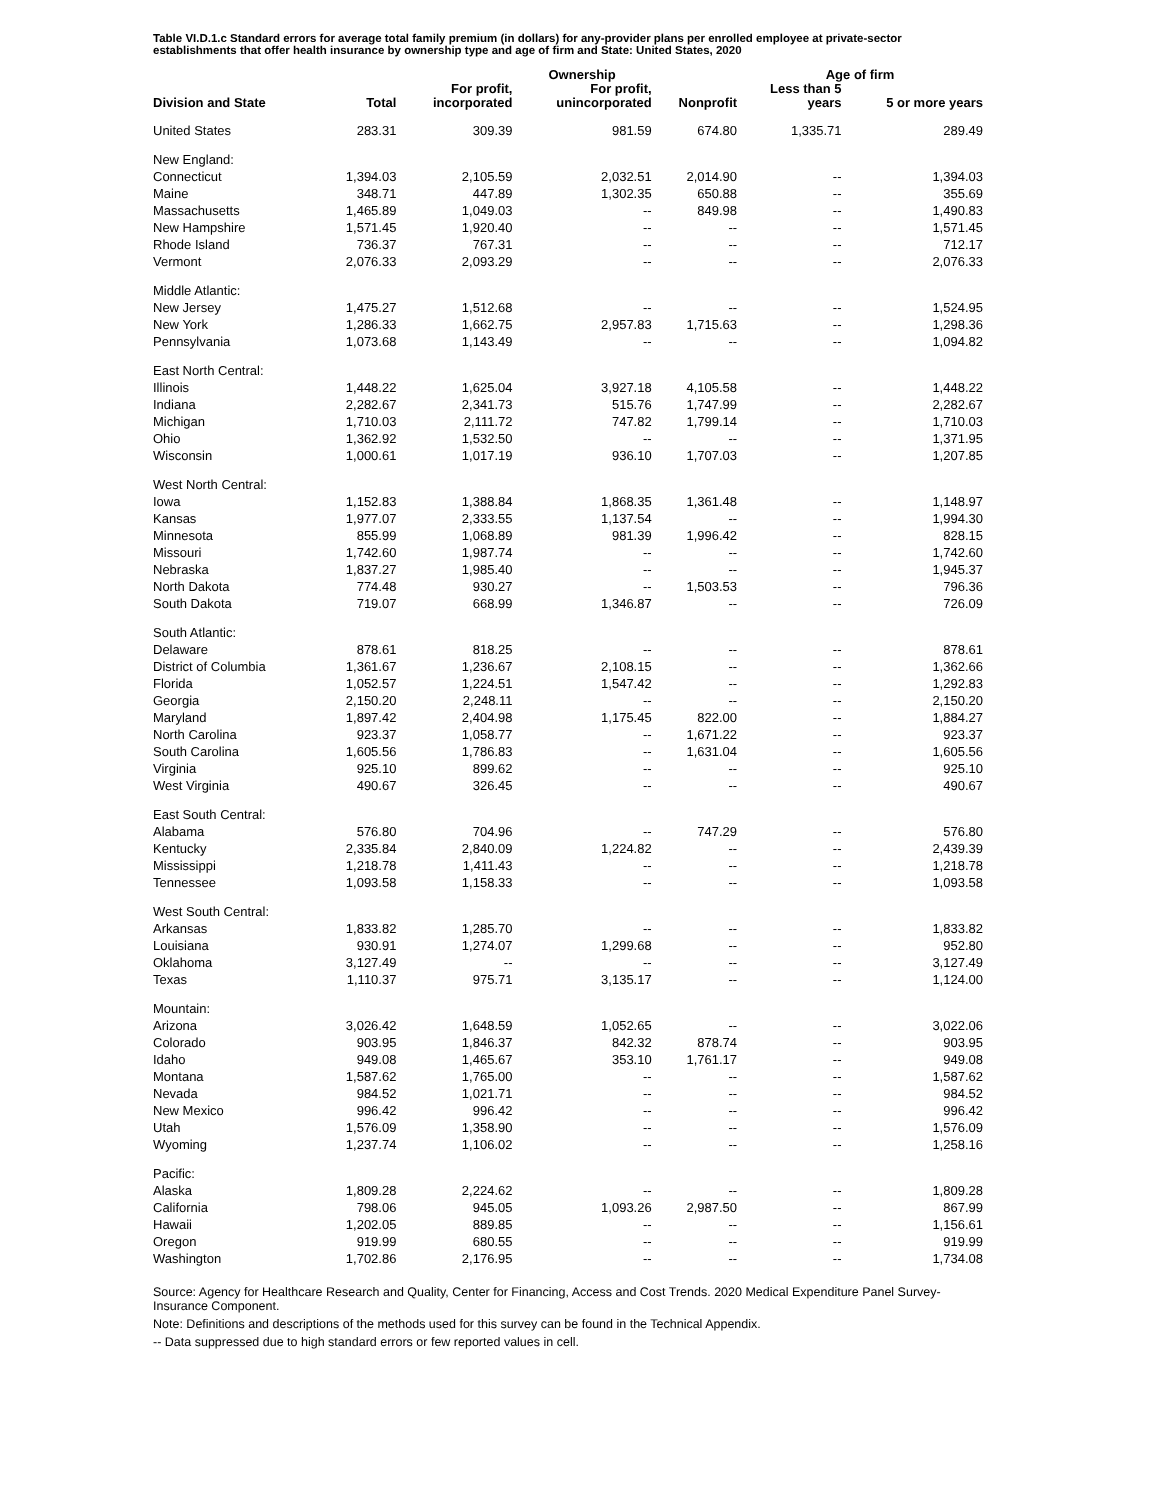Table VI.D.1.c Standard errors for average total family premium (in dollars) for any-provider plans per enrolled employee at private-sector establishments that offer health insurance by ownership type and age of firm and State: United States, 2020
| | | | Ownership | | Age of firm | |
| --- | --- | --- | --- | --- | --- | --- |
| Division and State | Total | For profit, incorporated | For profit, unincorporated | Nonprofit | Less than 5 years | 5 or more years |
| United States | 283.31 | 309.39 | 981.59 | 674.80 | 1,335.71 | 289.49 |
| New England: | | | | | | |
| Connecticut | 1,394.03 | 2,105.59 | 2,032.51 | 2,014.90 | -- | 1,394.03 |
| Maine | 348.71 | 447.89 | 1,302.35 | 650.88 | -- | 355.69 |
| Massachusetts | 1,465.89 | 1,049.03 | -- | 849.98 | -- | 1,490.83 |
| New Hampshire | 1,571.45 | 1,920.40 | -- | -- | -- | 1,571.45 |
| Rhode Island | 736.37 | 767.31 | -- | -- | -- | 712.17 |
| Vermont | 2,076.33 | 2,093.29 | -- | -- | -- | 2,076.33 |
| Middle Atlantic: | | | | | | |
| New Jersey | 1,475.27 | 1,512.68 | -- | -- | -- | 1,524.95 |
| New York | 1,286.33 | 1,662.75 | 2,957.83 | 1,715.63 | -- | 1,298.36 |
| Pennsylvania | 1,073.68 | 1,143.49 | -- | -- | -- | 1,094.82 |
| East North Central: | | | | | | |
| Illinois | 1,448.22 | 1,625.04 | 3,927.18 | 4,105.58 | -- | 1,448.22 |
| Indiana | 2,282.67 | 2,341.73 | 515.76 | 1,747.99 | -- | 2,282.67 |
| Michigan | 1,710.03 | 2,111.72 | 747.82 | 1,799.14 | -- | 1,710.03 |
| Ohio | 1,362.92 | 1,532.50 | -- | -- | -- | 1,371.95 |
| Wisconsin | 1,000.61 | 1,017.19 | 936.10 | 1,707.03 | -- | 1,207.85 |
| West North Central: | | | | | | |
| Iowa | 1,152.83 | 1,388.84 | 1,868.35 | 1,361.48 | -- | 1,148.97 |
| Kansas | 1,977.07 | 2,333.55 | 1,137.54 | -- | -- | 1,994.30 |
| Minnesota | 855.99 | 1,068.89 | 981.39 | 1,996.42 | -- | 828.15 |
| Missouri | 1,742.60 | 1,987.74 | -- | -- | -- | 1,742.60 |
| Nebraska | 1,837.27 | 1,985.40 | -- | -- | -- | 1,945.37 |
| North Dakota | 774.48 | 930.27 | -- | 1,503.53 | -- | 796.36 |
| South Dakota | 719.07 | 668.99 | 1,346.87 | -- | -- | 726.09 |
| South Atlantic: | | | | | | |
| Delaware | 878.61 | 818.25 | -- | -- | -- | 878.61 |
| District of Columbia | 1,361.67 | 1,236.67 | 2,108.15 | -- | -- | 1,362.66 |
| Florida | 1,052.57 | 1,224.51 | 1,547.42 | -- | -- | 1,292.83 |
| Georgia | 2,150.20 | 2,248.11 | -- | -- | -- | 2,150.20 |
| Maryland | 1,897.42 | 2,404.98 | 1,175.45 | 822.00 | -- | 1,884.27 |
| North Carolina | 923.37 | 1,058.77 | -- | 1,671.22 | -- | 923.37 |
| South Carolina | 1,605.56 | 1,786.83 | -- | 1,631.04 | -- | 1,605.56 |
| Virginia | 925.10 | 899.62 | -- | -- | -- | 925.10 |
| West Virginia | 490.67 | 326.45 | -- | -- | -- | 490.67 |
| East South Central: | | | | | | |
| Alabama | 576.80 | 704.96 | -- | 747.29 | -- | 576.80 |
| Kentucky | 2,335.84 | 2,840.09 | 1,224.82 | -- | -- | 2,439.39 |
| Mississippi | 1,218.78 | 1,411.43 | -- | -- | -- | 1,218.78 |
| Tennessee | 1,093.58 | 1,158.33 | -- | -- | -- | 1,093.58 |
| West South Central: | | | | | | |
| Arkansas | 1,833.82 | 1,285.70 | -- | -- | -- | 1,833.82 |
| Louisiana | 930.91 | 1,274.07 | 1,299.68 | -- | -- | 952.80 |
| Oklahoma | 3,127.49 | -- | -- | -- | -- | 3,127.49 |
| Texas | 1,110.37 | 975.71 | 3,135.17 | -- | -- | 1,124.00 |
| Mountain: | | | | | | |
| Arizona | 3,026.42 | 1,648.59 | 1,052.65 | -- | -- | 3,022.06 |
| Colorado | 903.95 | 1,846.37 | 842.32 | 878.74 | -- | 903.95 |
| Idaho | 949.08 | 1,465.67 | 353.10 | 1,761.17 | -- | 949.08 |
| Montana | 1,587.62 | 1,765.00 | -- | -- | -- | 1,587.62 |
| Nevada | 984.52 | 1,021.71 | -- | -- | -- | 984.52 |
| New Mexico | 996.42 | 996.42 | -- | -- | -- | 996.42 |
| Utah | 1,576.09 | 1,358.90 | -- | -- | -- | 1,576.09 |
| Wyoming | 1,237.74 | 1,106.02 | -- | -- | -- | 1,258.16 |
| Pacific: | | | | | | |
| Alaska | 1,809.28 | 2,224.62 | -- | -- | -- | 1,809.28 |
| California | 798.06 | 945.05 | 1,093.26 | 2,987.50 | -- | 867.99 |
| Hawaii | 1,202.05 | 889.85 | -- | -- | -- | 1,156.61 |
| Oregon | 919.99 | 680.55 | -- | -- | -- | 919.99 |
| Washington | 1,702.86 | 2,176.95 | -- | -- | -- | 1,734.08 |
Source: Agency for Healthcare Research and Quality, Center for Financing, Access and Cost Trends. 2020 Medical Expenditure Panel Survey-Insurance Component.
Note: Definitions and descriptions of the methods used for this survey can be found in the Technical Appendix.
-- Data suppressed due to high standard errors or few reported values in cell.